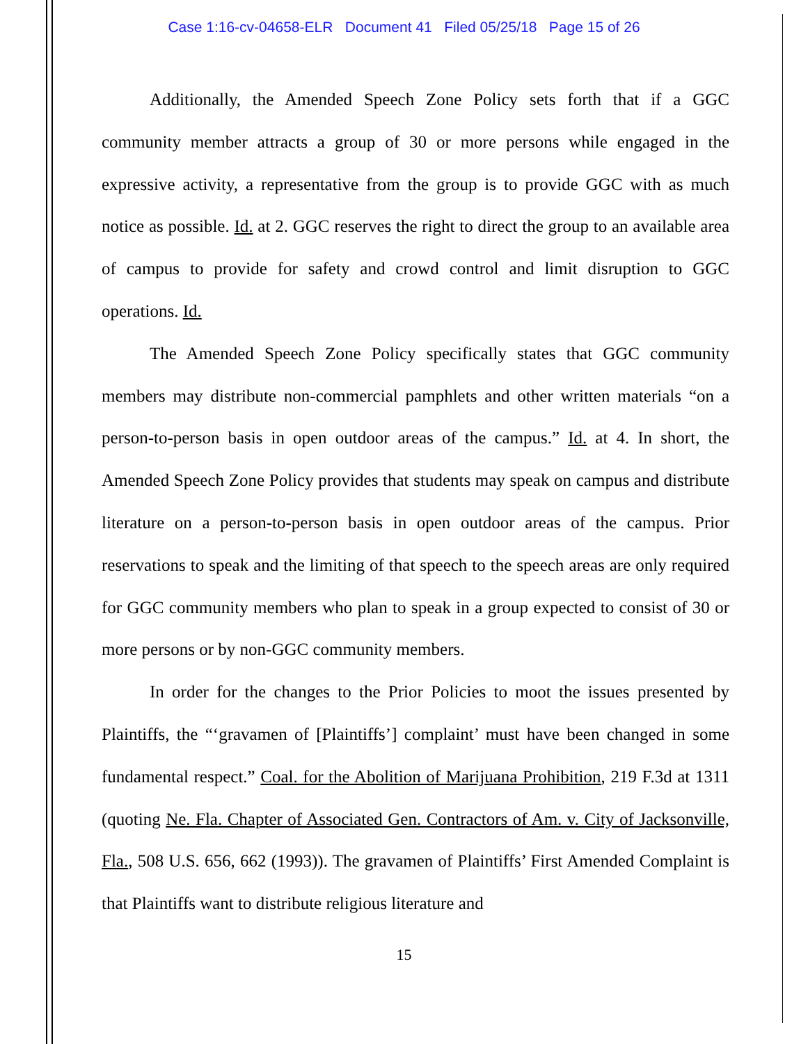Case 1:16-cv-04658-ELR Document 41 Filed 05/25/18 Page 15 of 26
Additionally, the Amended Speech Zone Policy sets forth that if a GGC community member attracts a group of 30 or more persons while engaged in the expressive activity, a representative from the group is to provide GGC with as much notice as possible. Id. at 2. GGC reserves the right to direct the group to an available area of campus to provide for safety and crowd control and limit disruption to GGC operations. Id.
The Amended Speech Zone Policy specifically states that GGC community members may distribute non-commercial pamphlets and other written materials “on a person-to-person basis in open outdoor areas of the campus.” Id. at 4. In short, the Amended Speech Zone Policy provides that students may speak on campus and distribute literature on a person-to-person basis in open outdoor areas of the campus. Prior reservations to speak and the limiting of that speech to the speech areas are only required for GGC community members who plan to speak in a group expected to consist of 30 or more persons or by non-GGC community members.
In order for the changes to the Prior Policies to moot the issues presented by Plaintiffs, the “‘gravamen of [Plaintiffs’] complaint’ must have been changed in some fundamental respect.” Coal. for the Abolition of Marijuana Prohibition, 219 F.3d at 1311 (quoting Ne. Fla. Chapter of Associated Gen. Contractors of Am. v. City of Jacksonville, Fla., 508 U.S. 656, 662 (1993)). The gravamen of Plaintiffs’ First Amended Complaint is that Plaintiffs want to distribute religious literature and
15